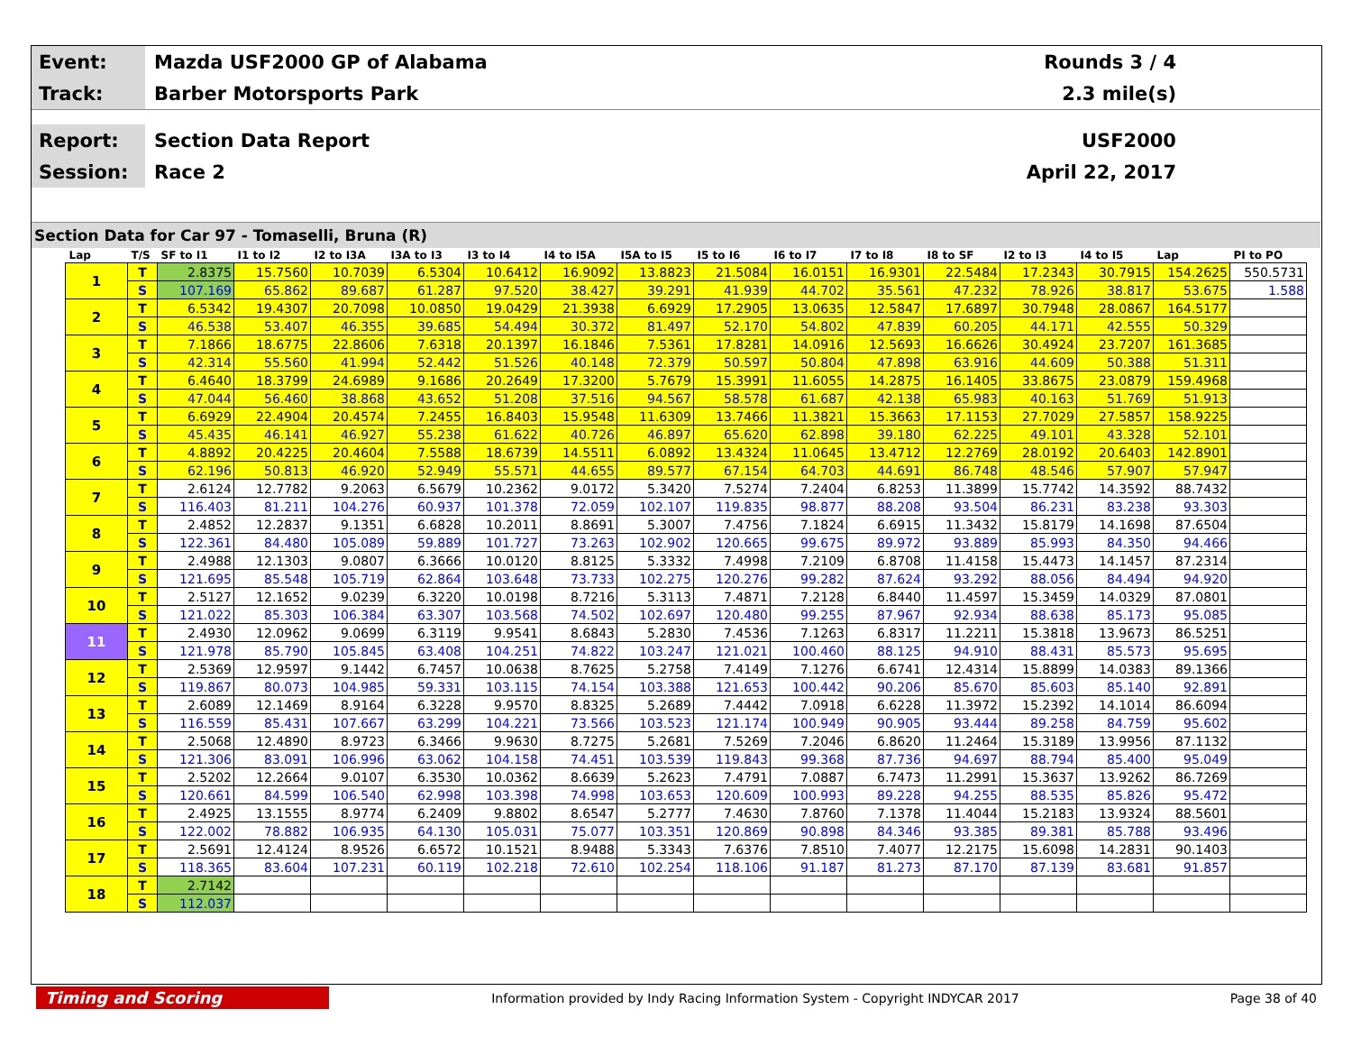Event:
Mazda USF2000 GP of Alabama Rounds 3 / 4
Track:
Barber Motorsports Park 2.3 mile(s)
Report:
Section Data Report USF2000
Session:
Race 2 April 22, 2017
Section Data for Car 97 - Tomaselli, Bruna (R)
| Lap | T/S | SF to I1 | I1 to I2 | I2 to I3A | I3A to I3 | I3 to I4 | I4 to I5A | I5A to I5 | I5 to I6 | I6 to I7 | I7 to I8 | I8 to SF | I2 to I3 | I4 to I5 | Lap | PI to PO |
| --- | --- | --- | --- | --- | --- | --- | --- | --- | --- | --- | --- | --- | --- | --- | --- | --- |
| 1 | T | 2.8375 | 15.7560 | 10.7039 | 6.5304 | 10.6412 | 16.9092 | 13.8823 | 21.5084 | 16.0151 | 16.9301 | 22.5484 | 17.2343 | 30.7915 | 154.2625 | 550.5731 |
| | S | 107.169 | 65.862 | 89.687 | 61.287 | 97.520 | 38.427 | 39.291 | 41.939 | 44.702 | 35.561 | 47.232 | 78.926 | 38.817 | 53.675 | 1.588 |
| 2 | T | 6.5342 | 19.4307 | 20.7098 | 10.0850 | 19.0429 | 21.3938 | 6.6929 | 17.2905 | 13.0635 | 12.5847 | 17.6897 | 30.7948 | 28.0867 | 164.5177 | |
| | S | 46.538 | 53.407 | 46.355 | 39.685 | 54.494 | 30.372 | 81.497 | 52.170 | 54.802 | 47.839 | 60.205 | 44.171 | 42.555 | 50.329 | |
| 3 | T | 7.1866 | 18.6775 | 22.8606 | 7.6318 | 20.1397 | 16.1846 | 7.5361 | 17.8281 | 14.0916 | 12.5693 | 16.6626 | 30.4924 | 23.7207 | 161.3685 | |
| | S | 42.314 | 55.560 | 41.994 | 52.442 | 51.526 | 40.148 | 72.379 | 50.597 | 50.804 | 47.898 | 63.916 | 44.609 | 50.388 | 51.311 | |
| 4 | T | 6.4640 | 18.3799 | 24.6989 | 9.1686 | 20.2649 | 17.3200 | 5.7679 | 15.3991 | 11.6055 | 14.2875 | 16.1405 | 33.8675 | 23.0879 | 159.4968 | |
| | S | 47.044 | 56.460 | 38.868 | 43.652 | 51.208 | 37.516 | 94.567 | 58.578 | 61.687 | 42.138 | 65.983 | 40.163 | 51.769 | 51.913 | |
| 5 | T | 6.6929 | 22.4904 | 20.4574 | 7.2455 | 16.8403 | 15.9548 | 11.6309 | 13.7466 | 11.3821 | 15.3663 | 17.1153 | 27.7029 | 27.5857 | 158.9225 | |
| | S | 45.435 | 46.141 | 46.927 | 55.238 | 61.622 | 40.726 | 46.897 | 65.620 | 62.898 | 39.180 | 62.225 | 49.101 | 43.328 | 52.101 | |
| 6 | T | 4.8892 | 20.4225 | 20.4604 | 7.5588 | 18.6739 | 14.5511 | 6.0892 | 13.4324 | 11.0645 | 13.4712 | 12.2769 | 28.0192 | 20.6403 | 142.8901 | |
| | S | 62.196 | 50.813 | 46.920 | 52.949 | 55.571 | 44.655 | 89.577 | 67.154 | 64.703 | 44.691 | 86.748 | 48.546 | 57.907 | 57.947 | |
| 7 | T | 2.6124 | 12.7782 | 9.2063 | 6.5679 | 10.2362 | 9.0172 | 5.3420 | 7.5274 | 7.2404 | 6.8253 | 11.3899 | 15.7742 | 14.3592 | 88.7432 | |
| | S | 116.403 | 81.211 | 104.276 | 60.937 | 101.378 | 72.059 | 102.107 | 119.835 | 98.877 | 88.208 | 93.504 | 86.231 | 83.238 | 93.303 | |
| 8 | T | 2.4852 | 12.2837 | 9.1351 | 6.6828 | 10.2011 | 8.8691 | 5.3007 | 7.4756 | 7.1824 | 6.6915 | 11.3432 | 15.8179 | 14.1698 | 87.6504 | |
| | S | 122.361 | 84.480 | 105.089 | 59.889 | 101.727 | 73.263 | 102.902 | 120.665 | 99.675 | 89.972 | 93.889 | 85.993 | 84.350 | 94.466 | |
| 9 | T | 2.4988 | 12.1303 | 9.0807 | 6.3666 | 10.0120 | 8.8125 | 5.3332 | 7.4998 | 7.2109 | 6.8708 | 11.4158 | 15.4473 | 14.1457 | 87.2314 | |
| | S | 121.695 | 85.548 | 105.719 | 62.864 | 103.648 | 73.733 | 102.275 | 120.276 | 99.282 | 87.624 | 93.292 | 88.056 | 84.494 | 94.920 | |
| 10 | T | 2.5127 | 12.1652 | 9.0239 | 6.3220 | 10.0198 | 8.7216 | 5.3113 | 7.4871 | 7.2128 | 6.8440 | 11.4597 | 15.3459 | 14.0329 | 87.0801 | |
| | S | 121.022 | 85.303 | 106.384 | 63.307 | 103.568 | 74.502 | 102.697 | 120.480 | 99.255 | 87.967 | 92.934 | 88.638 | 85.173 | 95.085 | |
| 11 | T | 2.4930 | 12.0962 | 9.0699 | 6.3119 | 9.9541 | 8.6843 | 5.2830 | 7.4536 | 7.1263 | 6.8317 | 11.2211 | 15.3818 | 13.9673 | 86.5251 | |
| | S | 121.978 | 85.790 | 105.845 | 63.408 | 104.251 | 74.822 | 103.247 | 121.021 | 100.460 | 88.125 | 94.910 | 88.431 | 85.573 | 95.695 | |
| 12 | T | 2.5369 | 12.9597 | 9.1442 | 6.7457 | 10.0638 | 8.7625 | 5.2758 | 7.4149 | 7.1276 | 6.6741 | 12.4314 | 15.8899 | 14.0383 | 89.1366 | |
| | S | 119.867 | 80.073 | 104.985 | 59.331 | 103.115 | 74.154 | 103.388 | 121.653 | 100.442 | 90.206 | 85.670 | 85.603 | 85.140 | 92.891 | |
| 13 | T | 2.6089 | 12.1469 | 8.9164 | 6.3228 | 9.9570 | 8.8325 | 5.2689 | 7.4442 | 7.0918 | 6.6228 | 11.3972 | 15.2392 | 14.1014 | 86.6094 | |
| | S | 116.559 | 85.431 | 107.667 | 63.299 | 104.221 | 73.566 | 103.523 | 121.174 | 100.949 | 90.905 | 93.444 | 89.258 | 84.759 | 95.602 | |
| 14 | T | 2.5068 | 12.4890 | 8.9723 | 6.3466 | 9.9630 | 8.7275 | 5.2681 | 7.5269 | 7.2046 | 6.8620 | 11.2464 | 15.3189 | 13.9956 | 87.1132 | |
| | S | 121.306 | 83.091 | 106.996 | 63.062 | 104.158 | 74.451 | 103.539 | 119.843 | 99.368 | 87.736 | 94.697 | 88.794 | 85.400 | 95.049 | |
| 15 | T | 2.5202 | 12.2664 | 9.0107 | 6.3530 | 10.0362 | 8.6639 | 5.2623 | 7.4791 | 7.0887 | 6.7473 | 11.2991 | 15.3637 | 13.9262 | 86.7269 | |
| | S | 120.661 | 84.599 | 106.540 | 62.998 | 103.398 | 74.998 | 103.653 | 120.609 | 100.993 | 89.228 | 94.255 | 88.535 | 85.826 | 95.472 | |
| 16 | T | 2.4925 | 13.1555 | 8.9774 | 6.2409 | 9.8802 | 8.6547 | 5.2777 | 7.4630 | 7.8760 | 7.1378 | 11.4044 | 15.2183 | 13.9324 | 88.5601 | |
| | S | 122.002 | 78.882 | 106.935 | 64.130 | 105.031 | 75.077 | 103.351 | 120.869 | 90.898 | 84.346 | 93.385 | 89.381 | 85.788 | 93.496 | |
| 17 | T | 2.5691 | 12.4124 | 8.9526 | 6.6572 | 10.1521 | 8.9488 | 5.3343 | 7.6376 | 7.8510 | 7.4077 | 12.2175 | 15.6098 | 14.2831 | 90.1403 | |
| | S | 118.365 | 83.604 | 107.231 | 60.119 | 102.218 | 72.610 | 102.254 | 118.106 | 91.187 | 81.273 | 87.170 | 87.139 | 83.681 | 91.857 | |
| 18 | T | 2.7142 | | | | | | | | | | | | | | |
| | S | 112.037 | | | | | | | | | | | | | | |
Timing and Scoring
Information provided by Indy Racing Information System - Copyright INDYCAR 2017
Page 38 of 40